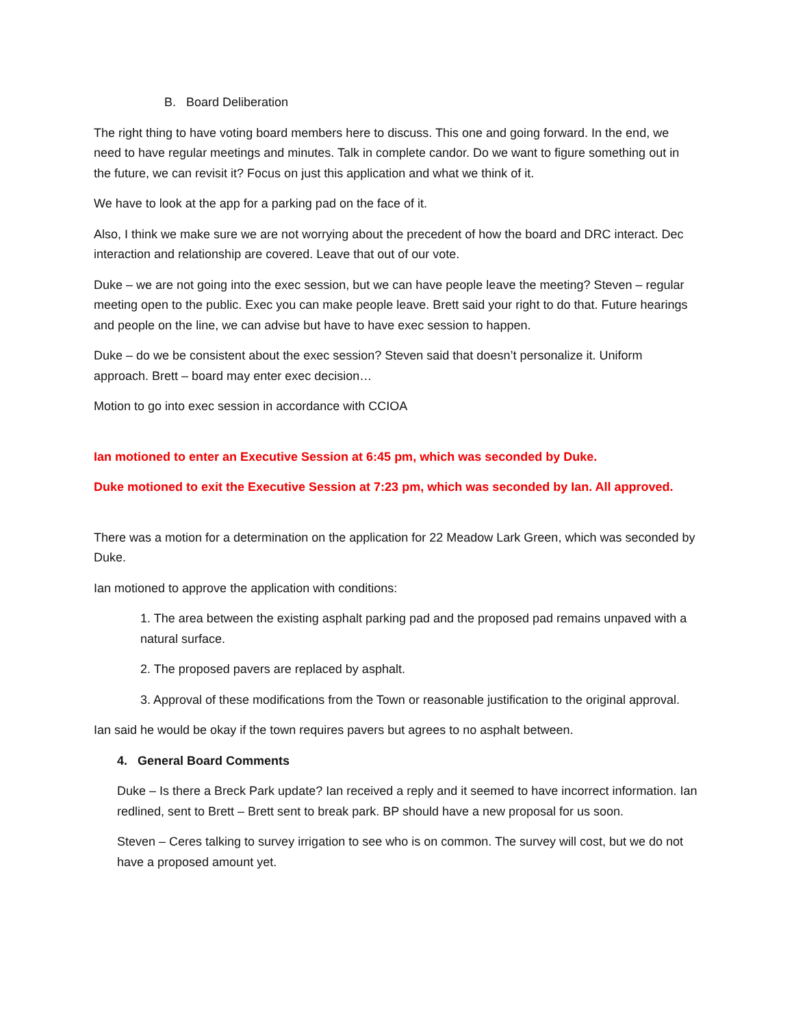B. Board Deliberation
The right thing to have voting board members here to discuss. This one and going forward. In the end, we need to have regular meetings and minutes. Talk in complete candor. Do we want to figure something out in the future, we can revisit it? Focus on just this application and what we think of it.
We have to look at the app for a parking pad on the face of it.
Also, I think we make sure we are not worrying about the precedent of how the board and DRC interact. Dec interaction and relationship are covered. Leave that out of our vote.
Duke – we are not going into the exec session, but we can have people leave the meeting? Steven – regular meeting open to the public. Exec you can make people leave. Brett said your right to do that. Future hearings and people on the line, we can advise but have to have exec session to happen.
Duke – do we be consistent about the exec session? Steven said that doesn’t personalize it. Uniform approach. Brett – board may enter exec decision…
Motion to go into exec session in accordance with CCIOA
Ian motioned to enter an Executive Session at 6:45 pm, which was seconded by Duke.
Duke motioned to exit the Executive Session at 7:23 pm, which was seconded by Ian. All approved.
There was a motion for a determination on the application for 22 Meadow Lark Green, which was seconded by Duke.
Ian motioned to approve the application with conditions:
1. The area between the existing asphalt parking pad and the proposed pad remains unpaved with a natural surface.
2. The proposed pavers are replaced by asphalt.
3. Approval of these modifications from the Town or reasonable justification to the original approval.
Ian said he would be okay if the town requires pavers but agrees to no asphalt between.
4. General Board Comments
Duke – Is there a Breck Park update? Ian received a reply and it seemed to have incorrect information. Ian redlined, sent to Brett – Brett sent to break park. BP should have a new proposal for us soon.
Steven – Ceres talking to survey irrigation to see who is on common. The survey will cost, but we do not have a proposed amount yet.